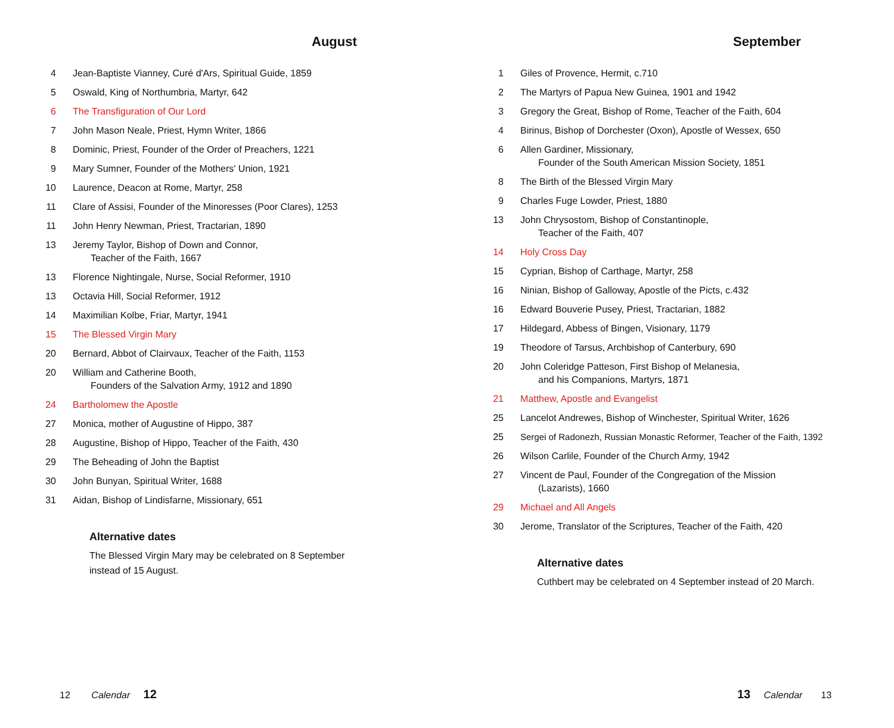August
4 Jean-Baptiste Vianney, Curé d'Ars, Spiritual Guide, 1859
5 Oswald, King of Northumbria, Martyr, 642
6 The Transfiguration of Our Lord
7 John Mason Neale, Priest, Hymn Writer, 1866
8 Dominic, Priest, Founder of the Order of Preachers, 1221
9 Mary Sumner, Founder of the Mothers' Union, 1921
10 Laurence, Deacon at Rome, Martyr, 258
11 Clare of Assisi, Founder of the Minoresses (Poor Clares), 1253
11 John Henry Newman, Priest, Tractarian, 1890
13 Jeremy Taylor, Bishop of Down and Connor,
Teacher of the Faith, 1667
13 Florence Nightingale, Nurse, Social Reformer, 1910
13 Octavia Hill, Social Reformer, 1912
14 Maximilian Kolbe, Friar, Martyr, 1941
15 The Blessed Virgin Mary
20 Bernard, Abbot of Clairvaux, Teacher of the Faith, 1153
20 William and Catherine Booth,
Founders of the Salvation Army, 1912 and 1890
24 Bartholomew the Apostle
27 Monica, mother of Augustine of Hippo, 387
28 Augustine, Bishop of Hippo, Teacher of the Faith, 430
29 The Beheading of John the Baptist
30 John Bunyan, Spiritual Writer, 1688
31 Aidan, Bishop of Lindisfarne, Missionary, 651
Alternative dates
The Blessed Virgin Mary may be celebrated on 8 September
instead of 15 August.
12 Calendar 12
September
1 Giles of Provence, Hermit, c.710
2 The Martyrs of Papua New Guinea, 1901 and 1942
3 Gregory the Great, Bishop of Rome, Teacher of the Faith, 604
4 Birinus, Bishop of Dorchester (Oxon), Apostle of Wessex, 650
6 Allen Gardiner, Missionary,
Founder of the South American Mission Society, 1851
8 The Birth of the Blessed Virgin Mary
9 Charles Fuge Lowder, Priest, 1880
13 John Chrysostom, Bishop of Constantinople,
Teacher of the Faith, 407
14 Holy Cross Day
15 Cyprian, Bishop of Carthage, Martyr, 258
16 Ninian, Bishop of Galloway, Apostle of the Picts, c.432
16 Edward Bouverie Pusey, Priest, Tractarian, 1882
17 Hildegard, Abbess of Bingen, Visionary, 1179
19 Theodore of Tarsus, Archbishop of Canterbury, 690
20 John Coleridge Patteson, First Bishop of Melanesia,
and his Companions, Martyrs, 1871
21 Matthew, Apostle and Evangelist
25 Lancelot Andrewes, Bishop of Winchester, Spiritual Writer, 1626
25 Sergei of Radonezh, Russian Monastic Reformer, Teacher of the Faith, 1392
26 Wilson Carlile, Founder of the Church Army, 1942
27 Vincent de Paul, Founder of the Congregation of the Mission
(Lazarists), 1660
29 Michael and All Angels
30 Jerome, Translator of the Scriptures, Teacher of the Faith, 420
Alternative dates
Cuthbert may be celebrated on 4 September instead of 20 March.
13 Calendar 13